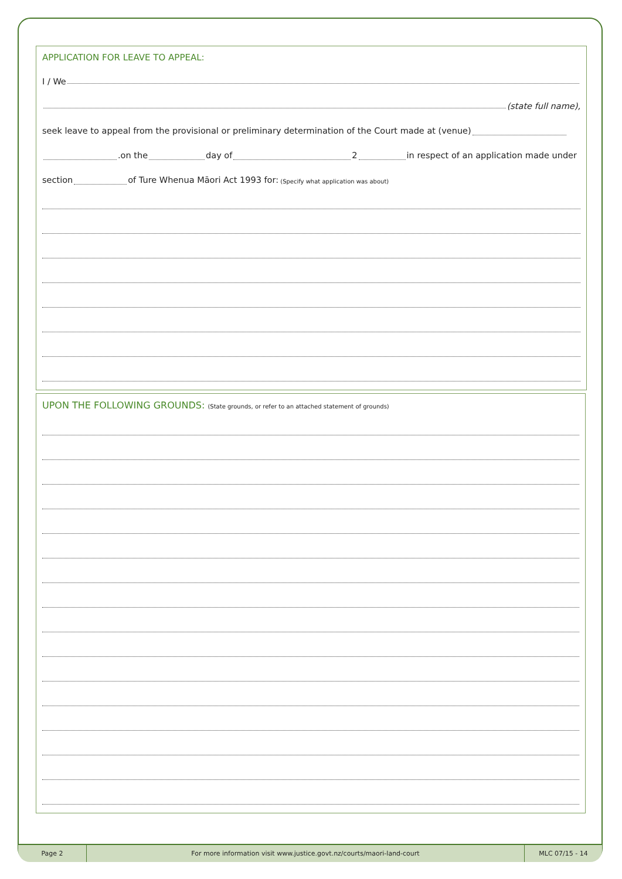APPLICATION FOR LEAVE TO APPEAL:
I / We
(state full name),
seek leave to appeal from the provisional or preliminary determination of the Court made at (venue)
.on the day of 2 in respect of an application made under
section of Ture Whenua Māori Act 1993 for: (Specify what application was about)
UPON THE FOLLOWING GROUNDS: (State grounds, or refer to an attached statement of grounds)
Page 2
For more information visit www.justice.govt.nz/courts/maori-land-court
MLC 07/15 - 14